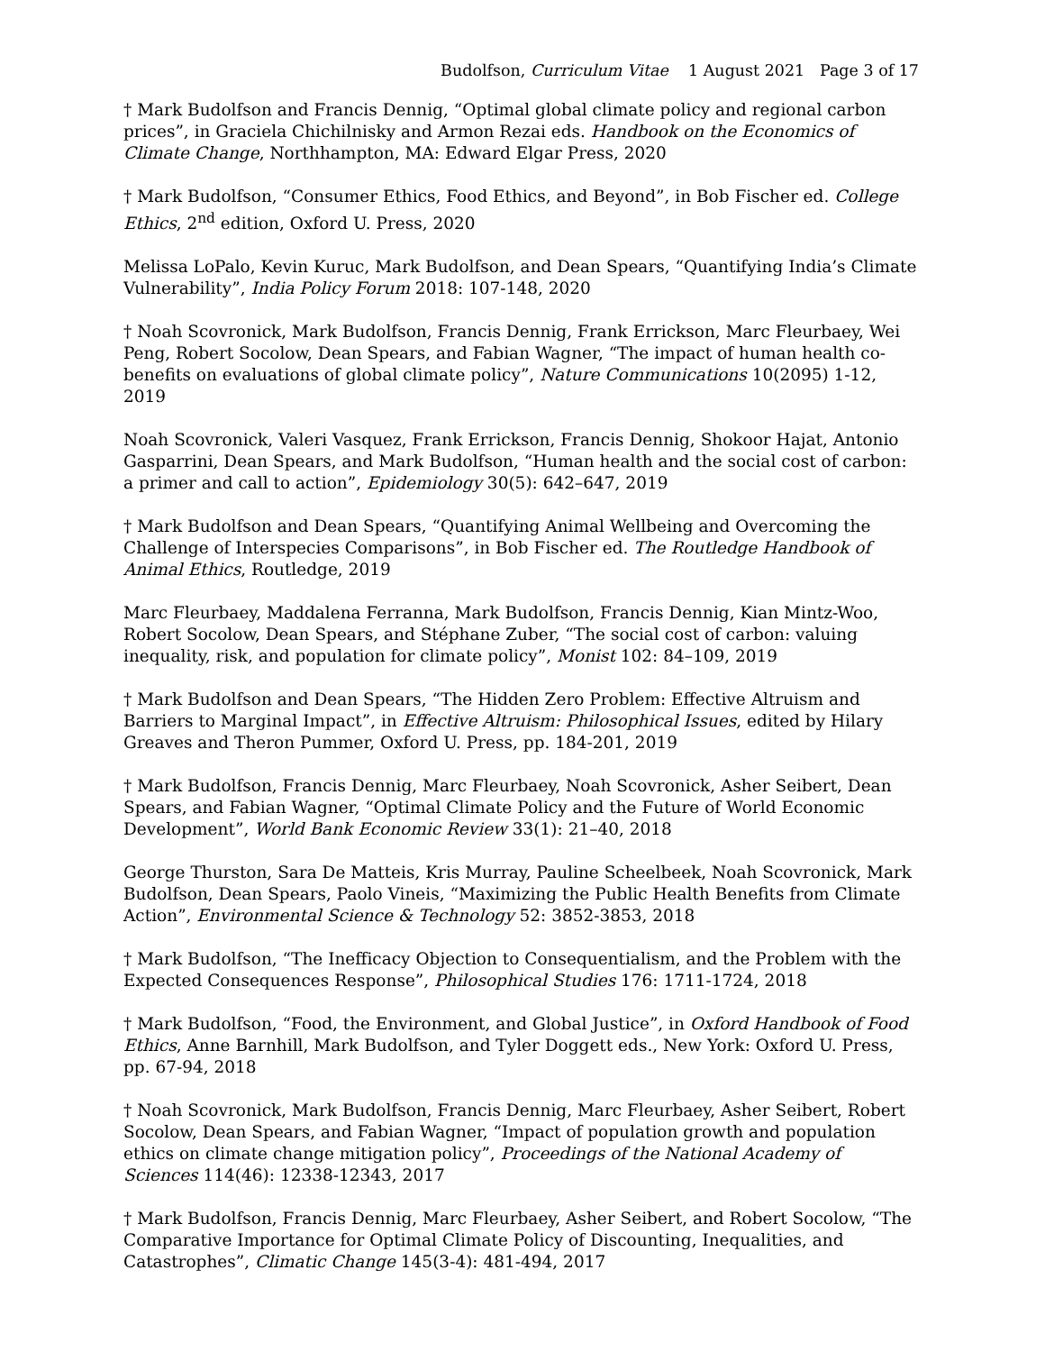Budolfson, Curriculum Vitae 1 August 2021 Page 3 of 17
† Mark Budolfson and Francis Dennig, “Optimal global climate policy and regional carbon prices”, in Graciela Chichilnisky and Armon Rezai eds. Handbook on the Economics of Climate Change, Northhampton, MA: Edward Elgar Press, 2020
† Mark Budolfson, “Consumer Ethics, Food Ethics, and Beyond”, in Bob Fischer ed. College Ethics, 2<sup>nd</sup> edition, Oxford U. Press, 2020
Melissa LoPalo, Kevin Kuruc, Mark Budolfson, and Dean Spears, “Quantifying India’s Climate Vulnerability”, India Policy Forum 2018: 107-148, 2020
† Noah Scovronick, Mark Budolfson, Francis Dennig, Frank Errickson, Marc Fleurbaey, Wei Peng, Robert Socolow, Dean Spears, and Fabian Wagner, “The impact of human health co-benefits on evaluations of global climate policy”, Nature Communications 10(2095) 1-12, 2019
Noah Scovronick, Valeri Vasquez, Frank Errickson, Francis Dennig, Shokoor Hajat, Antonio Gasparrini, Dean Spears, and Mark Budolfson, “Human health and the social cost of carbon: a primer and call to action”, Epidemiology 30(5): 642–647, 2019
† Mark Budolfson and Dean Spears, “Quantifying Animal Wellbeing and Overcoming the Challenge of Interspecies Comparisons”, in Bob Fischer ed. The Routledge Handbook of Animal Ethics, Routledge, 2019
Marc Fleurbaey, Maddalena Ferranna, Mark Budolfson, Francis Dennig, Kian Mintz-Woo, Robert Socolow, Dean Spears, and Stéphane Zuber, “The social cost of carbon: valuing inequality, risk, and population for climate policy”, Monist 102: 84–109, 2019
† Mark Budolfson and Dean Spears, “The Hidden Zero Problem: Effective Altruism and Barriers to Marginal Impact”, in Effective Altruism: Philosophical Issues, edited by Hilary Greaves and Theron Pummer, Oxford U. Press, pp. 184-201, 2019
† Mark Budolfson, Francis Dennig, Marc Fleurbaey, Noah Scovronick, Asher Seibert, Dean Spears, and Fabian Wagner, “Optimal Climate Policy and the Future of World Economic Development”, World Bank Economic Review 33(1): 21–40, 2018
George Thurston, Sara De Matteis, Kris Murray, Pauline Scheelbeek, Noah Scovronick, Mark Budolfson, Dean Spears, Paolo Vineis, “Maximizing the Public Health Benefits from Climate Action”, Environmental Science & Technology 52: 3852-3853, 2018
† Mark Budolfson, “The Inefficacy Objection to Consequentialism, and the Problem with the Expected Consequences Response”, Philosophical Studies 176: 1711-1724, 2018
† Mark Budolfson, “Food, the Environment, and Global Justice”, in Oxford Handbook of Food Ethics, Anne Barnhill, Mark Budolfson, and Tyler Doggett eds., New York: Oxford U. Press, pp. 67-94, 2018
† Noah Scovronick, Mark Budolfson, Francis Dennig, Marc Fleurbaey, Asher Seibert, Robert Socolow, Dean Spears, and Fabian Wagner, “Impact of population growth and population ethics on climate change mitigation policy”, Proceedings of the National Academy of Sciences 114(46): 12338-12343, 2017
† Mark Budolfson, Francis Dennig, Marc Fleurbaey, Asher Seibert, and Robert Socolow, “The Comparative Importance for Optimal Climate Policy of Discounting, Inequalities, and Catastrophes”, Climatic Change 145(3-4): 481-494, 2017